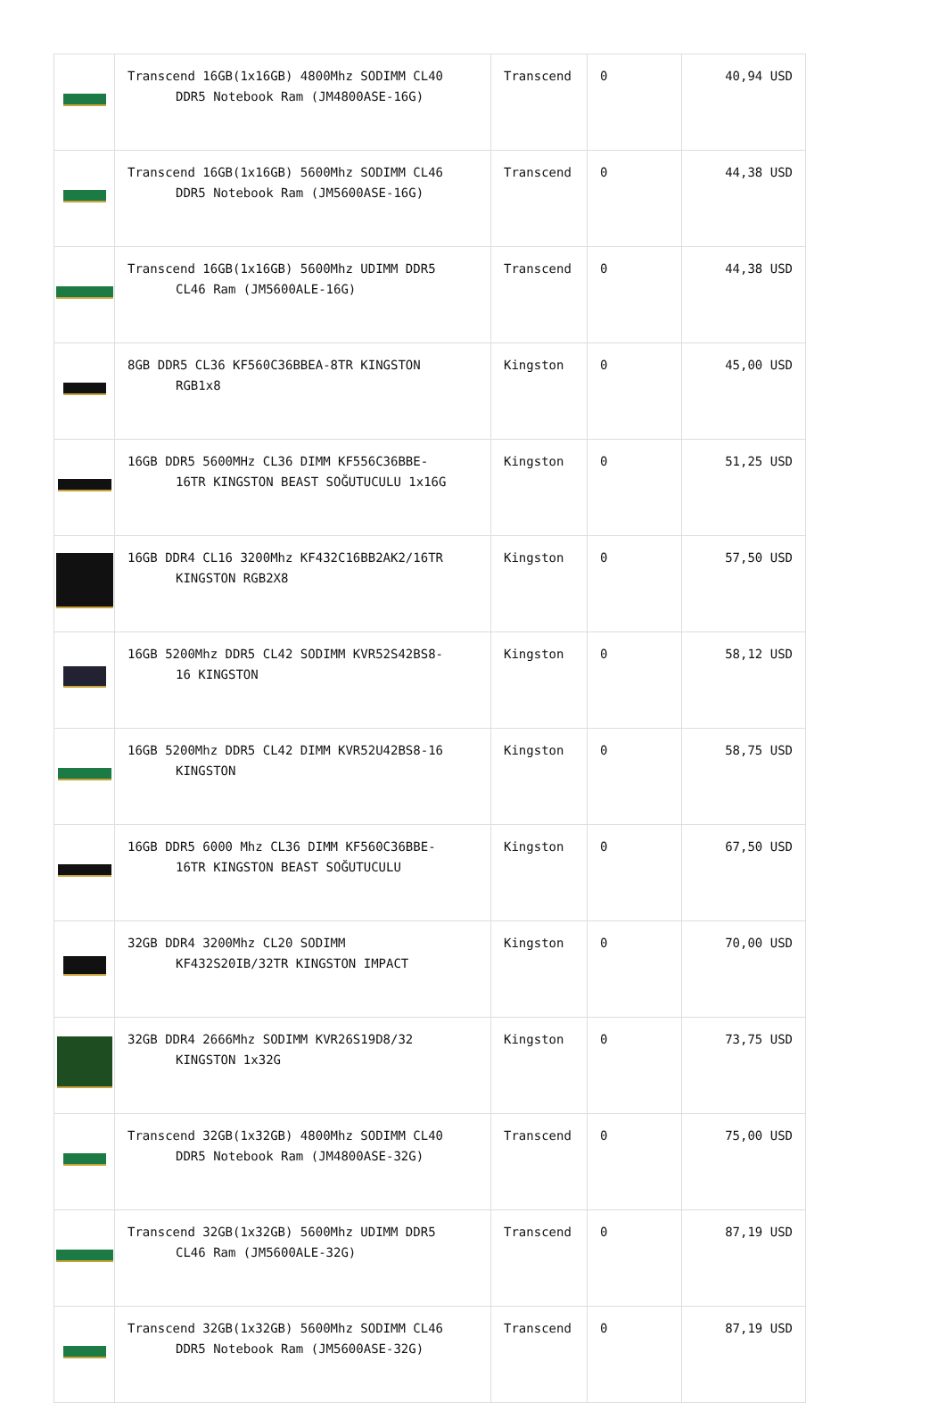| | Transcend 16GB(1x16GB) 4800Mhz SODIMM CL40 DDR5 Notebook Ram (JM4800ASE-16G) | Transcend | 0 | 40,94 USD |
| | Transcend 16GB(1x16GB) 5600Mhz SODIMM CL46 DDR5 Notebook Ram (JM5600ASE-16G) | Transcend | 0 | 44,38 USD |
| | Transcend 16GB(1x16GB) 5600Mhz UDIMM DDR5 CL46 Ram (JM5600ALE-16G) | Transcend | 0 | 44,38 USD |
| | 8GB DDR5 CL36 KF560C36BBEA-8TR KINGSTON RGB1x8 | Kingston | 0 | 45,00 USD |
| | 16GB DDR5 5600MHz CL36 DIMM KF556C36BBE- 16TR KINGSTON BEAST SOĞUTUCULU 1x16G | Kingston | 0 | 51,25 USD |
| | 16GB DDR4 CL16 3200Mhz KF432C16BB2AK2/16TR KINGSTON RGB2X8 | Kingston | 0 | 57,50 USD |
| | 16GB 5200Mhz DDR5 CL42 SODIMM KVR52S42BS8- 16 KINGSTON | Kingston | 0 | 58,12 USD |
| | 16GB 5200Mhz DDR5 CL42 DIMM KVR52U42BS8-16 KINGSTON | Kingston | 0 | 58,75 USD |
| | 16GB DDR5 6000 Mhz CL36 DIMM KF560C36BBE- 16TR KINGSTON BEAST SOĞUTUCULU | Kingston | 0 | 67,50 USD |
| | 32GB DDR4 3200Mhz CL20 SODIMM KF432S20IB/32TR KINGSTON IMPACT | Kingston | 0 | 70,00 USD |
| | 32GB DDR4 2666Mhz SODIMM KVR26S19D8/32 KINGSTON 1x32G | Kingston | 0 | 73,75 USD |
| | Transcend 32GB(1x32GB) 4800Mhz SODIMM CL40 DDR5 Notebook Ram (JM4800ASE-32G) | Transcend | 0 | 75,00 USD |
| | Transcend 32GB(1x32GB) 5600Mhz UDIMM DDR5 CL46 Ram (JM5600ALE-32G) | Transcend | 0 | 87,19 USD |
| | Transcend 32GB(1x32GB) 5600Mhz SODIMM CL46 DDR5 Notebook Ram (JM5600ASE-32G) | Transcend | 0 | 87,19 USD |